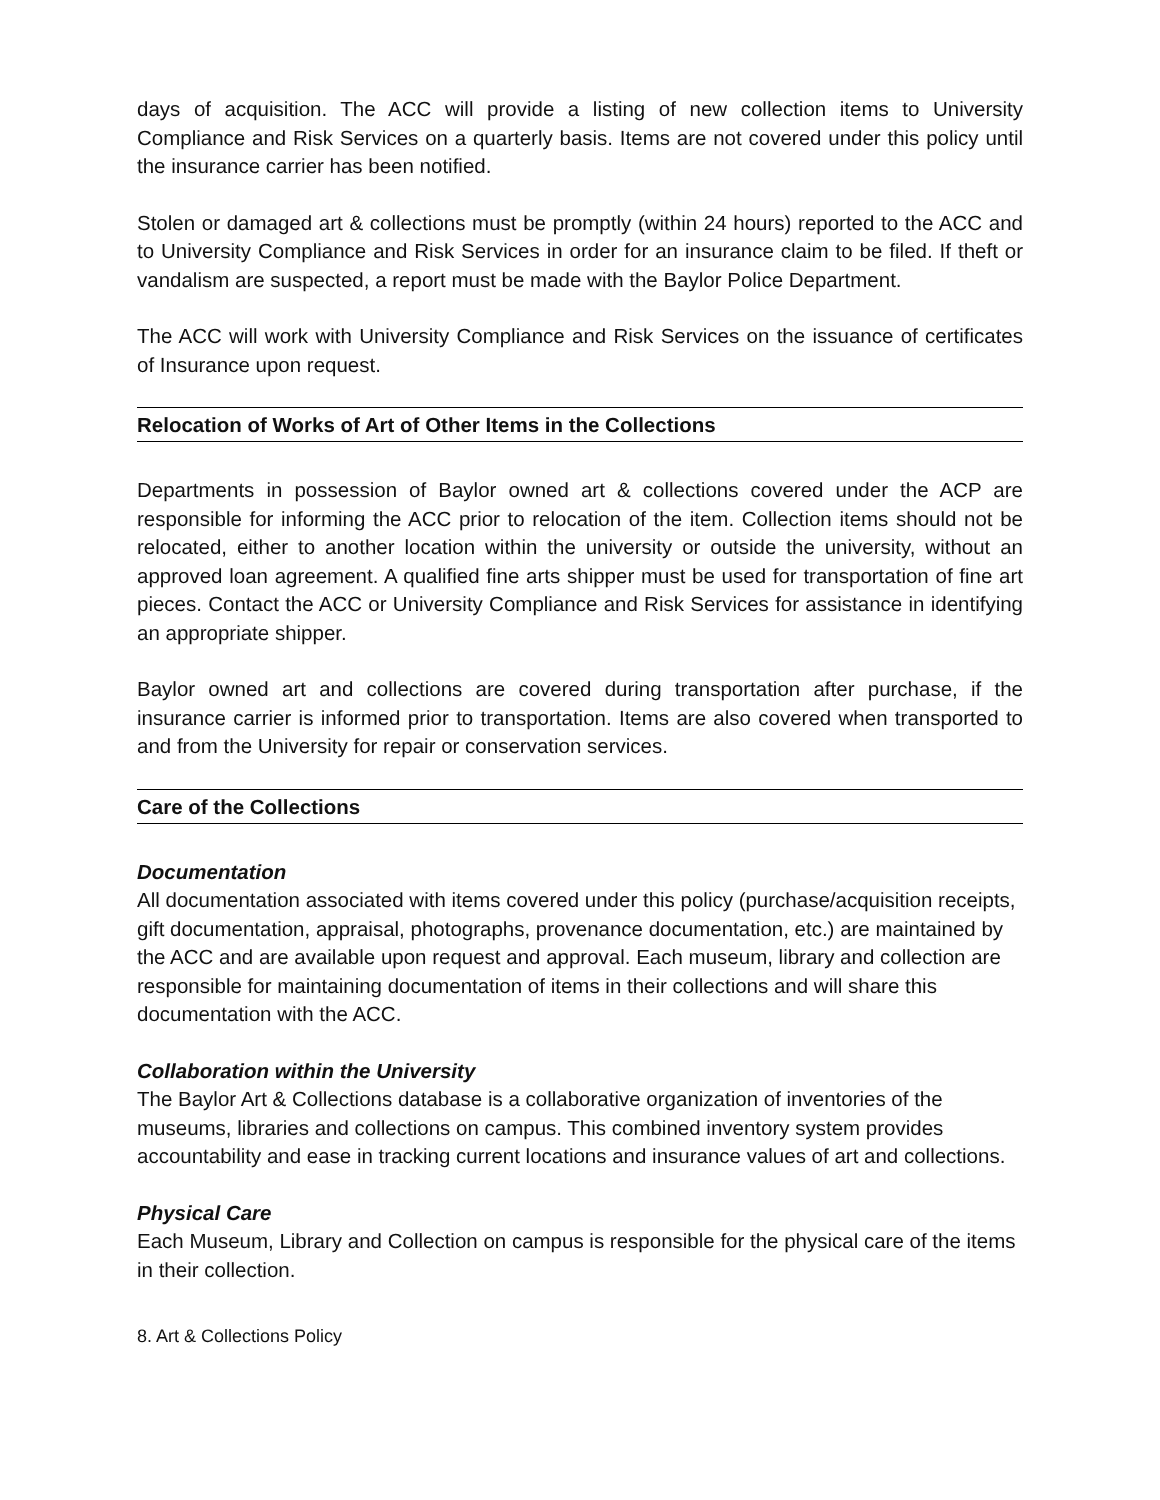days of acquisition. The ACC will provide a listing of new collection items to University Compliance and Risk Services on a quarterly basis. Items are not covered under this policy until the insurance carrier has been notified.
Stolen or damaged art & collections must be promptly (within 24 hours) reported to the ACC and to University Compliance and Risk Services in order for an insurance claim to be filed. If theft or vandalism are suspected, a report must be made with the Baylor Police Department.
The ACC will work with University Compliance and Risk Services on the issuance of certificates of Insurance upon request.
Relocation of Works of Art of Other Items in the Collections
Departments in possession of Baylor owned art & collections covered under the ACP are responsible for informing the ACC prior to relocation of the item. Collection items should not be relocated, either to another location within the university or outside the university, without an approved loan agreement. A qualified fine arts shipper must be used for transportation of fine art pieces. Contact the ACC or University Compliance and Risk Services for assistance in identifying an appropriate shipper.
Baylor owned art and collections are covered during transportation after purchase, if the insurance carrier is informed prior to transportation. Items are also covered when transported to and from the University for repair or conservation services.
Care of the Collections
Documentation
All documentation associated with items covered under this policy (purchase/acquisition receipts, gift documentation, appraisal, photographs, provenance documentation, etc.) are maintained by the ACC and are available upon request and approval. Each museum, library and collection are responsible for maintaining documentation of items in their collections and will share this documentation with the ACC.
Collaboration within the University
The Baylor Art & Collections database is a collaborative organization of inventories of the museums, libraries and collections on campus. This combined inventory system provides accountability and ease in tracking current locations and insurance values of art and collections.
Physical Care
Each Museum, Library and Collection on campus is responsible for the physical care of the items in their collection.
8. Art & Collections Policy